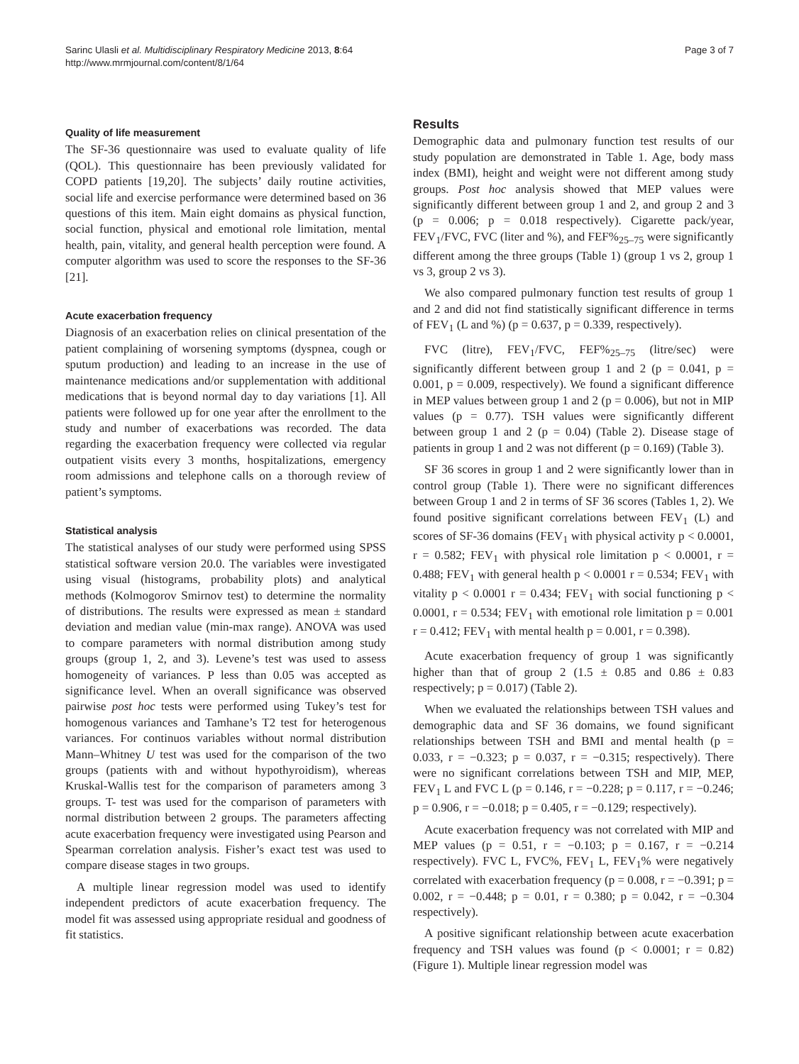Sarinc Ulasli et al. Multidisciplinary Respiratory Medicine 2013, 8:64
http://www.mrmjournal.com/content/8/1/64
Page 3 of 7
Quality of life measurement
The SF-36 questionnaire was used to evaluate quality of life (QOL). This questionnaire has been previously validated for COPD patients [19,20]. The subjects’ daily routine activities, social life and exercise performance were determined based on 36 questions of this item. Main eight domains as physical function, social function, physical and emotional role limitation, mental health, pain, vitality, and general health perception were found. A computer algorithm was used to score the responses to the SF-36 [21].
Acute exacerbation frequency
Diagnosis of an exacerbation relies on clinical presentation of the patient complaining of worsening symptoms (dyspnea, cough or sputum production) and leading to an increase in the use of maintenance medications and/or supplementation with additional medications that is beyond normal day to day variations [1]. All patients were followed up for one year after the enrollment to the study and number of exacerbations was recorded. The data regarding the exacerbation frequency were collected via regular outpatient visits every 3 months, hospitalizations, emergency room admissions and telephone calls on a thorough review of patient’s symptoms.
Statistical analysis
The statistical analyses of our study were performed using SPSS statistical software version 20.0. The variables were investigated using visual (histograms, probability plots) and analytical methods (Kolmogorov Smirnov test) to determine the normality of distributions. The results were expressed as mean ± standard deviation and median value (min-max range). ANOVA was used to compare parameters with normal distribution among study groups (group 1, 2, and 3). Levene’s test was used to assess homogeneity of variances. P less than 0.05 was accepted as significance level. When an overall significance was observed pairwise post hoc tests were performed using Tukey’s test for homogenous variances and Tamhane’s T2 test for heterogenous variances. For continuos variables without normal distribution Mann–Whitney U test was used for the comparison of the two groups (patients with and without hypothyroidism), whereas Kruskal-Wallis test for the comparison of parameters among 3 groups. T- test was used for the comparison of parameters with normal distribution between 2 groups. The parameters affecting acute exacerbation frequency were investigated using Pearson and Spearman correlation analysis. Fisher’s exact test was used to compare disease stages in two groups.
A multiple linear regression model was used to identify independent predictors of acute exacerbation frequency. The model fit was assessed using appropriate residual and goodness of fit statistics.
Results
Demographic data and pulmonary function test results of our study population are demonstrated in Table 1. Age, body mass index (BMI), height and weight were not different among study groups. Post hoc analysis showed that MEP values were significantly different between group 1 and 2, and group 2 and 3 (p = 0.006; p = 0.018 respectively). Cigarette pack/year, FEV<sub>1</sub>/FVC, FVC (liter and %), and FEF%<sub>25–75</sub> were significantly different among the three groups (Table 1) (group 1 vs 2, group 1 vs 3, group 2 vs 3).
We also compared pulmonary function test results of group 1 and 2 and did not find statistically significant difference in terms of FEV<sub>1</sub> (L and %) (p = 0.637, p = 0.339, respectively).
FVC (litre), FEV<sub>1</sub>/FVC, FEF%<sub>25–75</sub> (litre/sec) were significantly different between group 1 and 2 (p = 0.041, p = 0.001, p = 0.009, respectively). We found a significant difference in MEP values between group 1 and 2 (p = 0.006), but not in MIP values (p = 0.77). TSH values were significantly different between group 1 and 2 (p = 0.04) (Table 2). Disease stage of patients in group 1 and 2 was not different (p = 0.169) (Table 3).
SF 36 scores in group 1 and 2 were significantly lower than in control group (Table 1). There were no significant differences between Group 1 and 2 in terms of SF 36 scores (Tables 1, 2). We found positive significant correlations between FEV<sub>1</sub> (L) and scores of SF-36 domains (FEV<sub>1</sub> with physical activity p < 0.0001, r = 0.582; FEV<sub>1</sub> with physical role limitation p < 0.0001, r = 0.488; FEV<sub>1</sub> with general health p < 0.0001 r = 0.534; FEV<sub>1</sub> with vitality p < 0.0001 r = 0.434; FEV<sub>1</sub> with social functioning p < 0.0001, r = 0.534; FEV<sub>1</sub> with emotional role limitation p = 0.001 r = 0.412; FEV<sub>1</sub> with mental health p = 0.001, r = 0.398).
Acute exacerbation frequency of group 1 was significantly higher than that of group 2 (1.5 ± 0.85 and 0.86 ± 0.83 respectively; p = 0.017) (Table 2).
When we evaluated the relationships between TSH values and demographic data and SF 36 domains, we found significant relationships between TSH and BMI and mental health (p = 0.033, r = −0.323; p = 0.037, r = −0.315; respectively). There were no significant correlations between TSH and MIP, MEP, FEV<sub>1</sub> L and FVC L (p = 0.146, r = −0.228; p = 0.117, r = −0.246; p = 0.906, r = −0.018; p = 0.405, r = −0.129; respectively).
Acute exacerbation frequency was not correlated with MIP and MEP values (p = 0.51, r = −0.103; p = 0.167, r = −0.214 respectively). FVC L, FVC%, FEV<sub>1</sub> L, FEV<sub>1</sub>% were negatively correlated with exacerbation frequency (p = 0.008, r = −0.391; p = 0.002, r = −0.448; p = 0.01, r = 0.380; p = 0.042, r = −0.304 respectively).
A positive significant relationship between acute exacerbation frequency and TSH values was found (p < 0.0001; r = 0.82) (Figure 1). Multiple linear regression model was